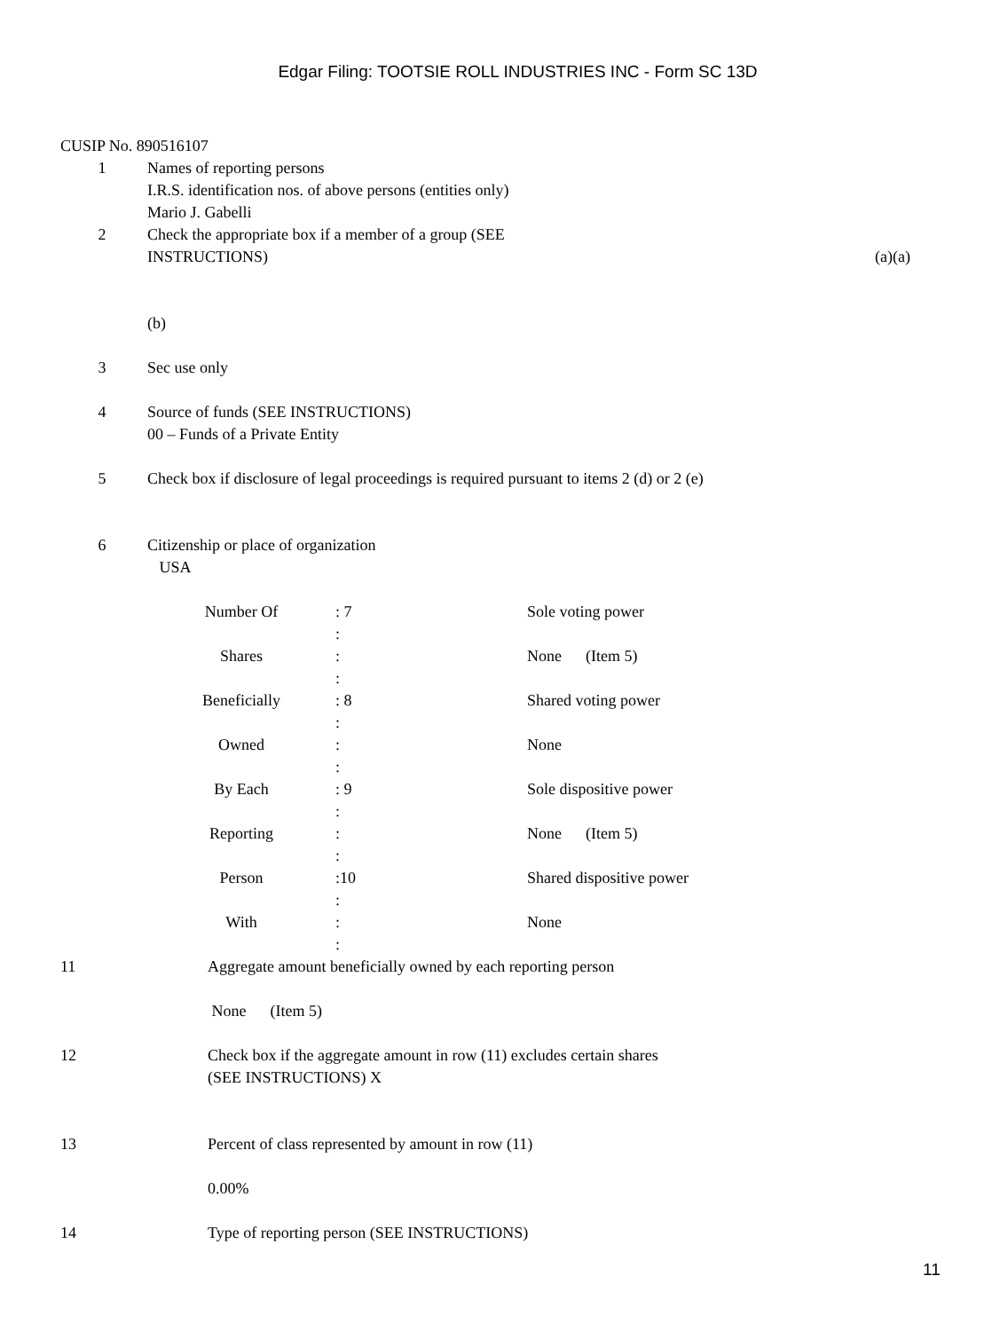Edgar Filing: TOOTSIE ROLL INDUSTRIES INC - Form SC 13D
CUSIP No. 890516107
1 Names of reporting persons
I.R.S. identification nos. of above persons (entities only)
Mario J. Gabelli
2 Check the appropriate box if a member of a group (SEE
INSTRUCTIONS) (a)(a)
(b)
3 Sec use only
4 Source of funds (SEE INSTRUCTIONS)
00 – Funds of a Private Entity
5 Check box if disclosure of legal proceedings is required pursuant to items 2 (d) or 2 (e)
6 Citizenship or place of organization
USA
| Number Of | : 7 | Sole voting power |
| | : | |
| Shares | : | None (Item 5) |
| | : | |
| Beneficially | : 8 | Shared voting power |
| | : | |
| Owned | : | None |
| | : | |
| By Each | : 9 | Sole dispositive power |
| | : | |
| Reporting | : | None (Item 5) |
| | : | |
| Person | :10 | Shared dispositive power |
| | : | |
| With | : | None |
| | : | |
11 Aggregate amount beneficially owned by each reporting person
None (Item 5)
12 Check box if the aggregate amount in row (11) excludes certain shares
(SEE INSTRUCTIONS) X
13 Percent of class represented by amount in row (11)
0.00%
14 Type of reporting person (SEE INSTRUCTIONS)
11